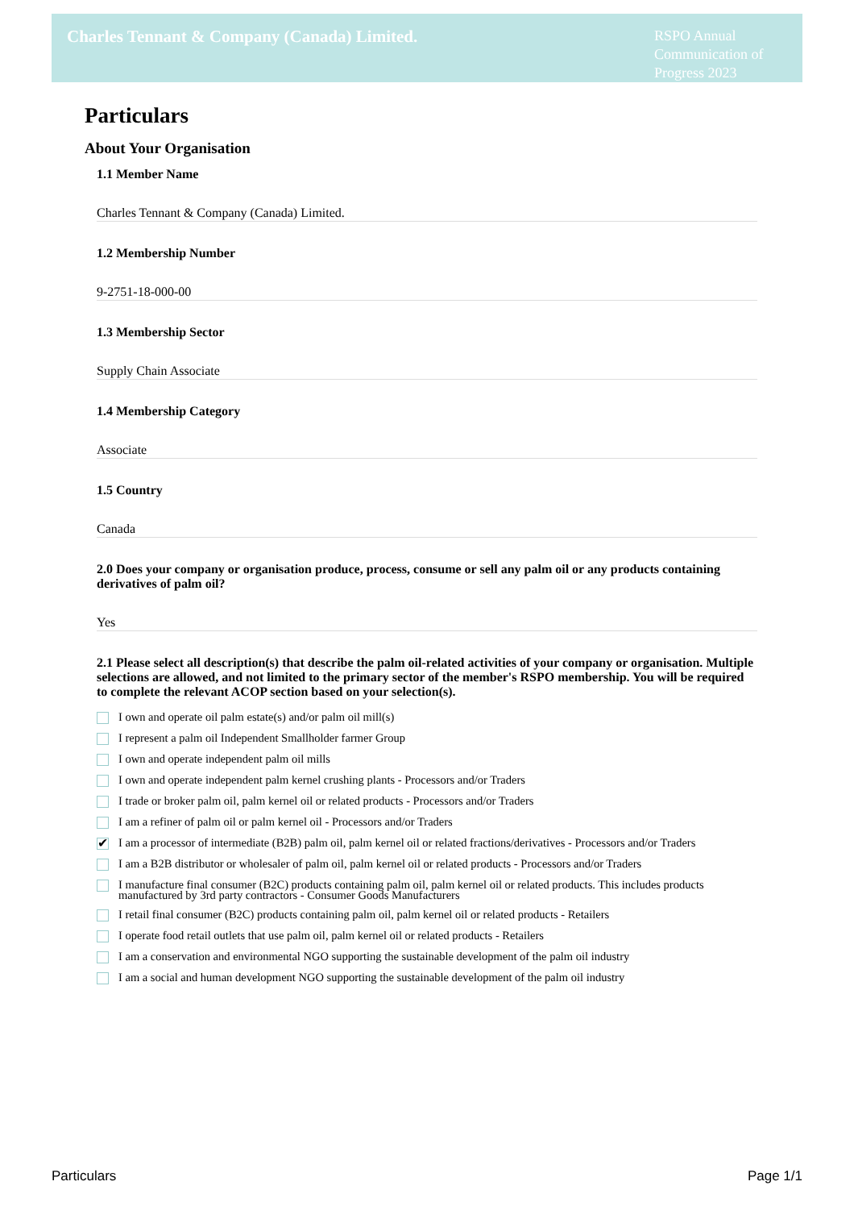Charles Tennant & Company (Canada) Limited.
RSPO Annual Communication of Progress 2023
Particulars
About Your Organisation
1.1 Member Name
Charles Tennant & Company (Canada) Limited.
1.2 Membership Number
9-2751-18-000-00
1.3 Membership Sector
Supply Chain Associate
1.4 Membership Category
Associate
1.5 Country
Canada
2.0 Does your company or organisation produce, process, consume or sell any palm oil or any products containing derivatives of palm oil?
Yes
2.1 Please select all description(s) that describe the palm oil-related activities of your company or organisation. Multiple selections are allowed, and not limited to the primary sector of the member's RSPO membership. You will be required to complete the relevant ACOP section based on your selection(s).
I own and operate oil palm estate(s) and/or palm oil mill(s)
I represent a palm oil Independent Smallholder farmer Group
I own and operate independent palm oil mills
I own and operate independent palm kernel crushing plants - Processors and/or Traders
I trade or broker palm oil, palm kernel oil or related products - Processors and/or Traders
I am a refiner of palm oil or palm kernel oil - Processors and/or Traders
✔ I am a processor of intermediate (B2B) palm oil, palm kernel oil or related fractions/derivatives - Processors and/or Traders
I am a B2B distributor or wholesaler of palm oil, palm kernel oil or related products - Processors and/or Traders
I manufacture final consumer (B2C) products containing palm oil, palm kernel oil or related products. This includes products manufactured by 3rd party contractors - Consumer Goods Manufacturers
I retail final consumer (B2C) products containing palm oil, palm kernel oil or related products - Retailers
I operate food retail outlets that use palm oil, palm kernel oil or related products - Retailers
I am a conservation and environmental NGO supporting the sustainable development of the palm oil industry
I am a social and human development NGO supporting the sustainable development of the palm oil industry
Particulars Page 1/1